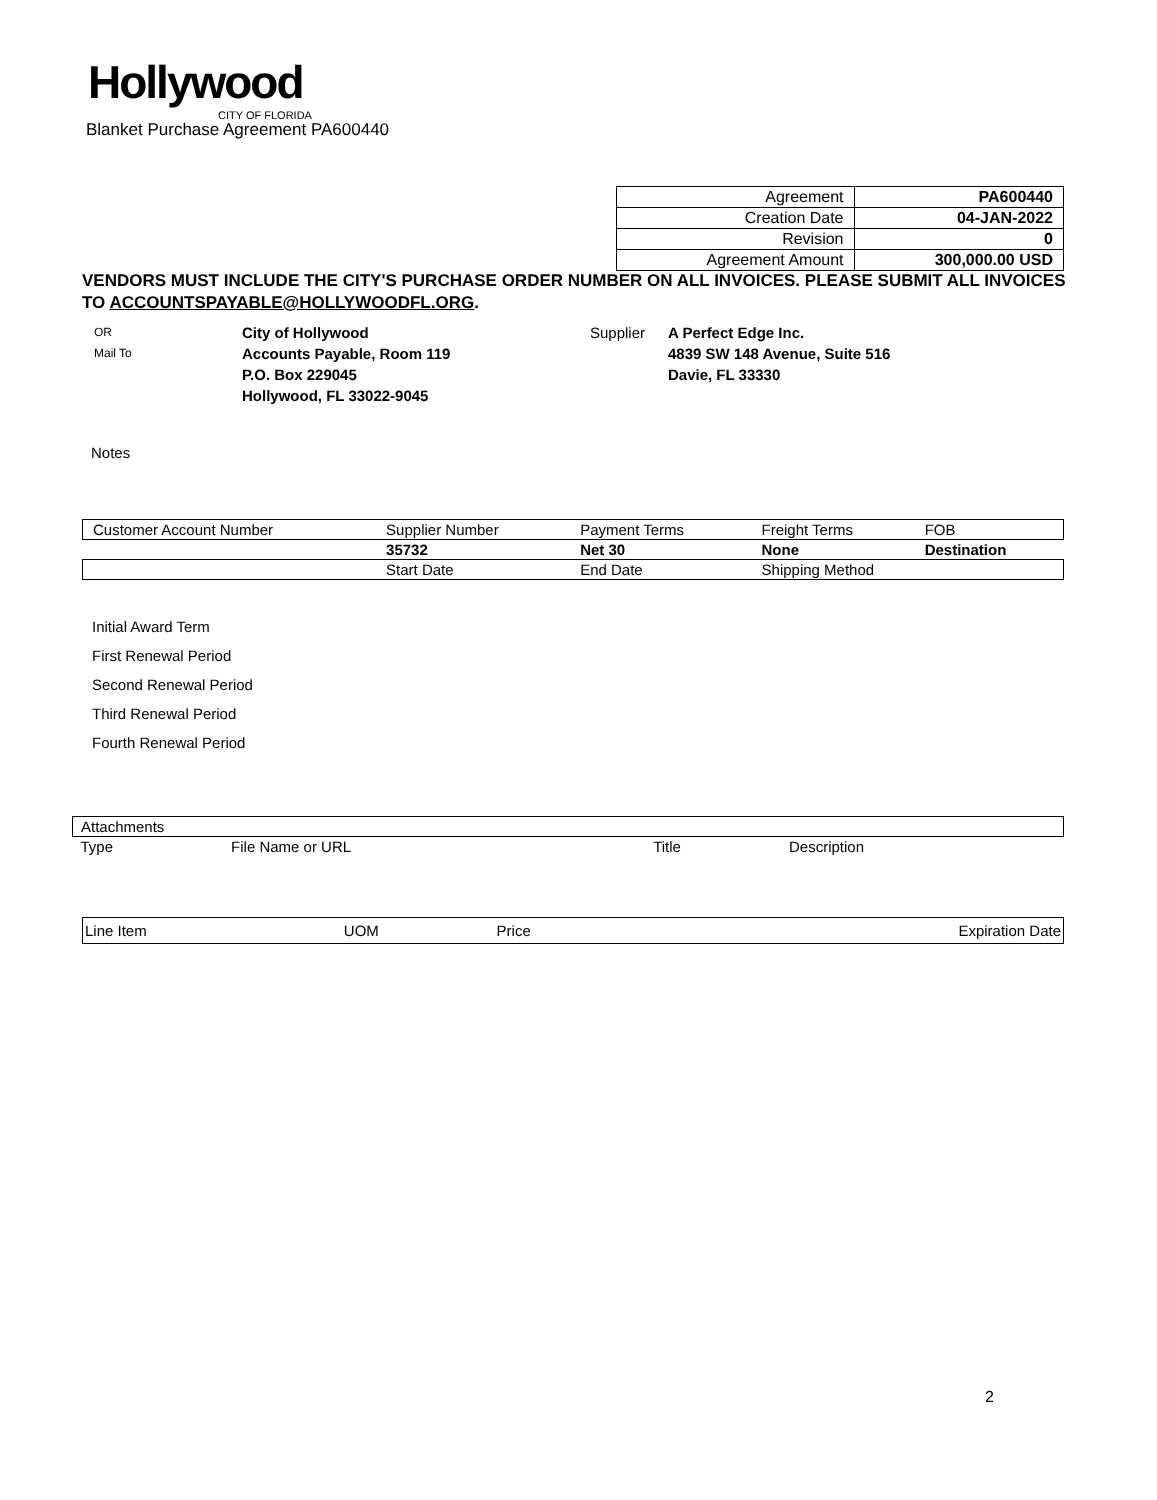Hollywood
CITY OF FLORIDA
Blanket Purchase Agreement PA600440
| Agreement | PA600440 |
| Creation Date | 04-JAN-2022 |
| Revision | 0 |
| Agreement Amount | 300,000.00 USD |
VENDORS MUST INCLUDE THE CITY'S PURCHASE ORDER NUMBER ON ALL INVOICES. PLEASE SUBMIT ALL INVOICES TO ACCOUNTSPAYABLE@HOLLYWOODFL.ORG.
| OR Mail To | City of Hollywood Accounts Payable, Room 119 P.O. Box 229045 Hollywood, FL 33022-9045 | Supplier | A Perfect Edge Inc. 4839 SW 148 Avenue, Suite 516 Davie, FL 33330 |
Notes
| Customer Account Number | Supplier Number | Payment Terms | Freight Terms | FOB |
| | 35732 | Net 30 | None | Destination |
| | Start Date | End Date | Shipping Method | |
Initial Award Term
First Renewal Period
Second Renewal Period
Third Renewal Period
Fourth Renewal Period
| Attachments | | | |
| Type | File Name or URL | Title | Description |
| Line Item | UOM | Price | Expiration Date |
2